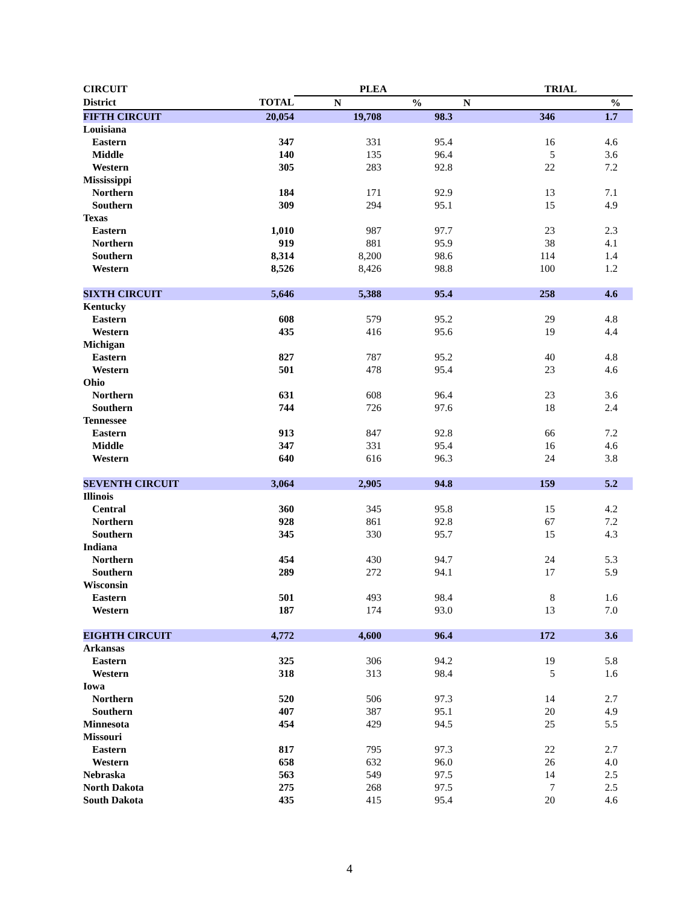| CIRCUIT | | PLEA | | TRIAL | |
| --- | --- | --- | --- | --- | --- |
| District | TOTAL | N | % | N | % |
| FIFTH CIRCUIT | 20,054 | 19,708 | 98.3 | 346 | 1.7 |
| Louisiana | | | | | |
| Eastern | 347 | 331 | 95.4 | 16 | 4.6 |
| Middle | 140 | 135 | 96.4 | 5 | 3.6 |
| Western | 305 | 283 | 92.8 | 22 | 7.2 |
| Mississippi | | | | | |
| Northern | 184 | 171 | 92.9 | 13 | 7.1 |
| Southern | 309 | 294 | 95.1 | 15 | 4.9 |
| Texas | | | | | |
| Eastern | 1,010 | 987 | 97.7 | 23 | 2.3 |
| Northern | 919 | 881 | 95.9 | 38 | 4.1 |
| Southern | 8,314 | 8,200 | 98.6 | 114 | 1.4 |
| Western | 8,526 | 8,426 | 98.8 | 100 | 1.2 |
| SIXTH CIRCUIT | 5,646 | 5,388 | 95.4 | 258 | 4.6 |
| Kentucky | | | | | |
| Eastern | 608 | 579 | 95.2 | 29 | 4.8 |
| Western | 435 | 416 | 95.6 | 19 | 4.4 |
| Michigan | | | | | |
| Eastern | 827 | 787 | 95.2 | 40 | 4.8 |
| Western | 501 | 478 | 95.4 | 23 | 4.6 |
| Ohio | | | | | |
| Northern | 631 | 608 | 96.4 | 23 | 3.6 |
| Southern | 744 | 726 | 97.6 | 18 | 2.4 |
| Tennessee | | | | | |
| Eastern | 913 | 847 | 92.8 | 66 | 7.2 |
| Middle | 347 | 331 | 95.4 | 16 | 4.6 |
| Western | 640 | 616 | 96.3 | 24 | 3.8 |
| SEVENTH CIRCUIT | 3,064 | 2,905 | 94.8 | 159 | 5.2 |
| Illinois | | | | | |
| Central | 360 | 345 | 95.8 | 15 | 4.2 |
| Northern | 928 | 861 | 92.8 | 67 | 7.2 |
| Southern | 345 | 330 | 95.7 | 15 | 4.3 |
| Indiana | | | | | |
| Northern | 454 | 430 | 94.7 | 24 | 5.3 |
| Southern | 289 | 272 | 94.1 | 17 | 5.9 |
| Wisconsin | | | | | |
| Eastern | 501 | 493 | 98.4 | 8 | 1.6 |
| Western | 187 | 174 | 93.0 | 13 | 7.0 |
| EIGHTH CIRCUIT | 4,772 | 4,600 | 96.4 | 172 | 3.6 |
| Arkansas | | | | | |
| Eastern | 325 | 306 | 94.2 | 19 | 5.8 |
| Western | 318 | 313 | 98.4 | 5 | 1.6 |
| Iowa | | | | | |
| Northern | 520 | 506 | 97.3 | 14 | 2.7 |
| Southern | 407 | 387 | 95.1 | 20 | 4.9 |
| Minnesota | 454 | 429 | 94.5 | 25 | 5.5 |
| Missouri | | | | | |
| Eastern | 817 | 795 | 97.3 | 22 | 2.7 |
| Western | 658 | 632 | 96.0 | 26 | 4.0 |
| Nebraska | 563 | 549 | 97.5 | 14 | 2.5 |
| North Dakota | 275 | 268 | 97.5 | 7 | 2.5 |
| South Dakota | 435 | 415 | 95.4 | 20 | 4.6 |
4